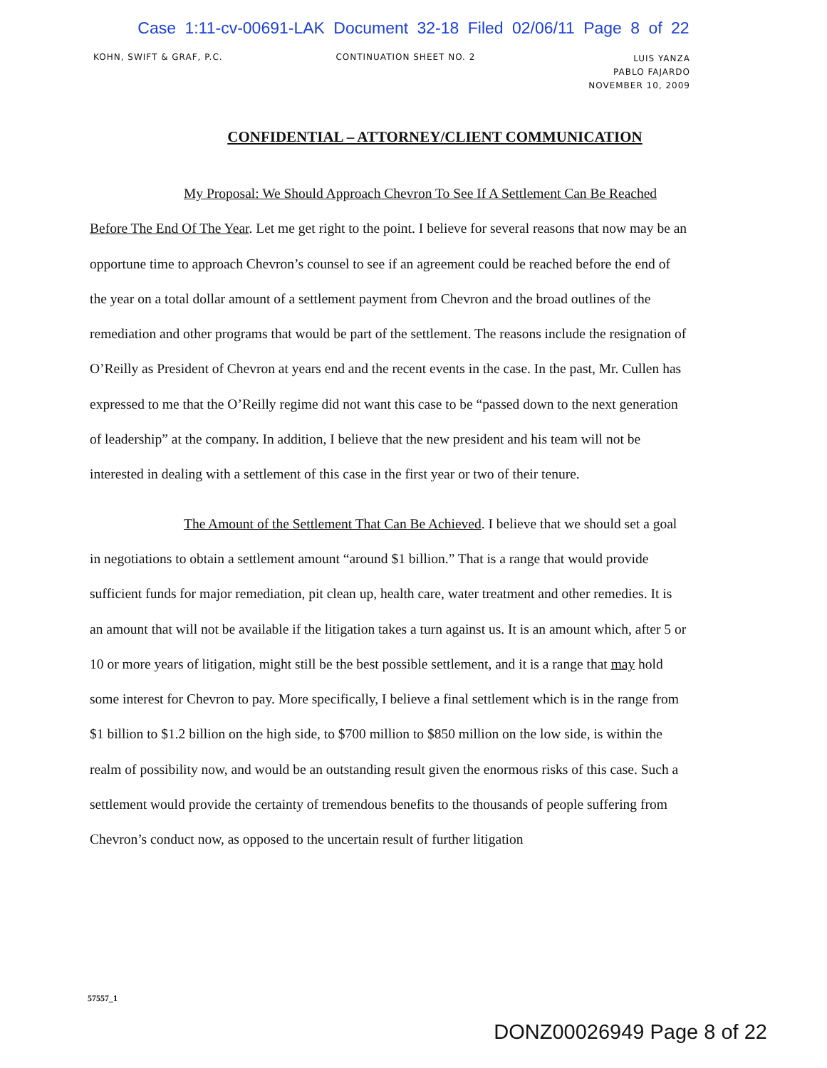Case 1:11-cv-00691-LAK Document 32-18 Filed 02/06/11 Page 8 of 22
KOHN, SWIFT & GRAF, P.C. CONTINUATION SHEET NO. 2
LUIS YANZA
PABLO FAJARDO
NOVEMBER 10, 2009
CONFIDENTIAL – ATTORNEY/CLIENT COMMUNICATION
My Proposal: We Should Approach Chevron To See If A Settlement Can Be Reached Before The End Of The Year. Let me get right to the point. I believe for several reasons that now may be an opportune time to approach Chevron’s counsel to see if an agreement could be reached before the end of the year on a total dollar amount of a settlement payment from Chevron and the broad outlines of the remediation and other programs that would be part of the settlement. The reasons include the resignation of O’Reilly as President of Chevron at years end and the recent events in the case. In the past, Mr. Cullen has expressed to me that the O’Reilly regime did not want this case to be “passed down to the next generation of leadership” at the company. In addition, I believe that the new president and his team will not be interested in dealing with a settlement of this case in the first year or two of their tenure.
The Amount of the Settlement That Can Be Achieved. I believe that we should set a goal in negotiations to obtain a settlement amount “around $1 billion.” That is a range that would provide sufficient funds for major remediation, pit clean up, health care, water treatment and other remedies. It is an amount that will not be available if the litigation takes a turn against us. It is an amount which, after 5 or 10 or more years of litigation, might still be the best possible settlement, and it is a range that may hold some interest for Chevron to pay. More specifically, I believe a final settlement which is in the range from $1 billion to $1.2 billion on the high side, to $700 million to $850 million on the low side, is within the realm of possibility now, and would be an outstanding result given the enormous risks of this case. Such a settlement would provide the certainty of tremendous benefits to the thousands of people suffering from Chevron’s conduct now, as opposed to the uncertain result of further litigation
57557_1
DONZ00026949 Page 8 of 22